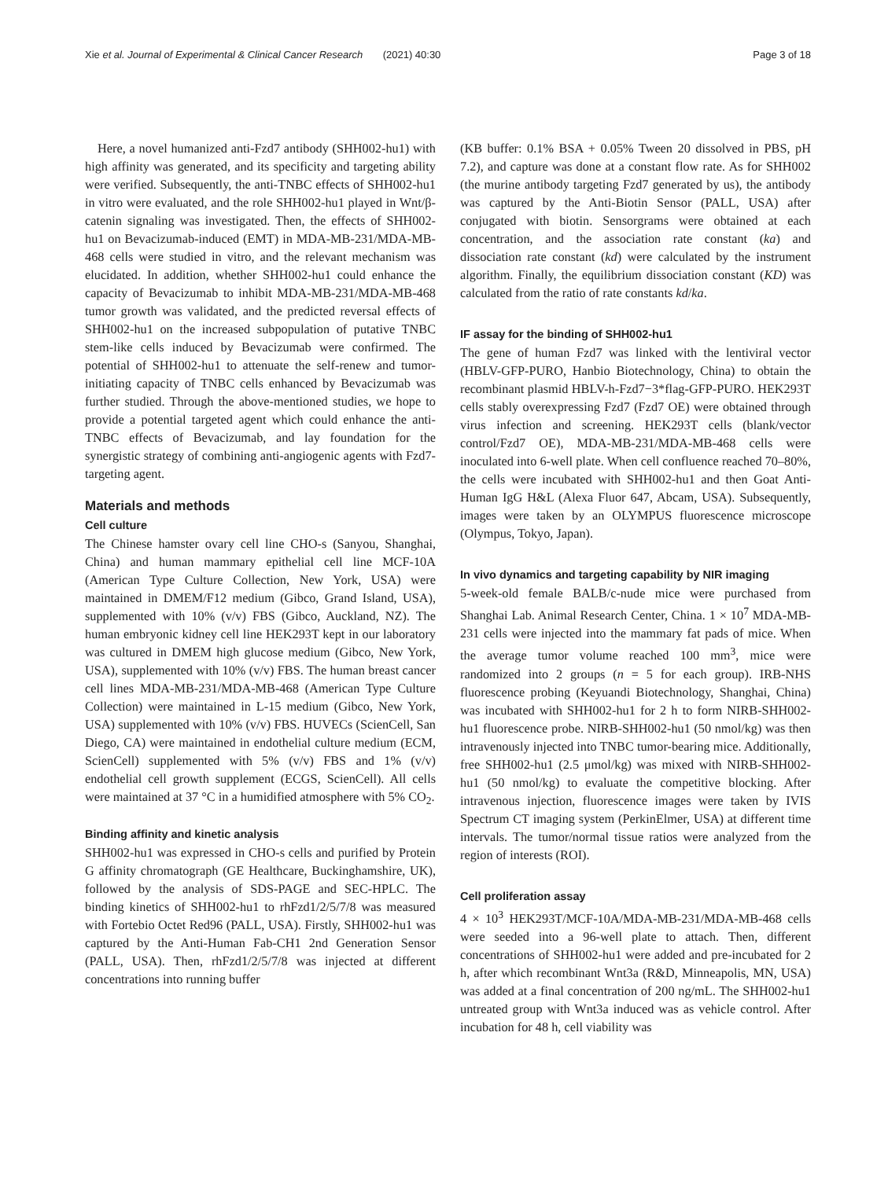Xie et al. Journal of Experimental & Clinical Cancer Research (2021) 40:30 Page 3 of 18
Here, a novel humanized anti-Fzd7 antibody (SHH002-hu1) with high affinity was generated, and its specificity and targeting ability were verified. Subsequently, the anti-TNBC effects of SHH002-hu1 in vitro were evaluated, and the role SHH002-hu1 played in Wnt/β-catenin signaling was investigated. Then, the effects of SHH002-hu1 on Bevacizumab-induced (EMT) in MDA-MB-231/MDA-MB-468 cells were studied in vitro, and the relevant mechanism was elucidated. In addition, whether SHH002-hu1 could enhance the capacity of Bevacizumab to inhibit MDA-MB-231/MDA-MB-468 tumor growth was validated, and the predicted reversal effects of SHH002-hu1 on the increased subpopulation of putative TNBC stem-like cells induced by Bevacizumab were confirmed. The potential of SHH002-hu1 to attenuate the self-renew and tumor-initiating capacity of TNBC cells enhanced by Bevacizumab was further studied. Through the above-mentioned studies, we hope to provide a potential targeted agent which could enhance the anti-TNBC effects of Bevacizumab, and lay foundation for the synergistic strategy of combining anti-angiogenic agents with Fzd7-targeting agent.
Materials and methods
Cell culture
The Chinese hamster ovary cell line CHO-s (Sanyou, Shanghai, China) and human mammary epithelial cell line MCF-10A (American Type Culture Collection, New York, USA) were maintained in DMEM/F12 medium (Gibco, Grand Island, USA), supplemented with 10% (v/v) FBS (Gibco, Auckland, NZ). The human embryonic kidney cell line HEK293T kept in our laboratory was cultured in DMEM high glucose medium (Gibco, New York, USA), supplemented with 10% (v/v) FBS. The human breast cancer cell lines MDA-MB-231/MDA-MB-468 (American Type Culture Collection) were maintained in L-15 medium (Gibco, New York, USA) supplemented with 10% (v/v) FBS. HUVECs (ScienCell, San Diego, CA) were maintained in endothelial culture medium (ECM, ScienCell) supplemented with 5% (v/v) FBS and 1% (v/v) endothelial cell growth supplement (ECGS, ScienCell). All cells were maintained at 37 °C in a humidified atmosphere with 5% CO<sub>2</sub>.
Binding affinity and kinetic analysis
SHH002-hu1 was expressed in CHO-s cells and purified by Protein G affinity chromatograph (GE Healthcare, Buckinghamshire, UK), followed by the analysis of SDS-PAGE and SEC-HPLC. The binding kinetics of SHH002-hu1 to rhFzd1/2/5/7/8 was measured with Fortebio Octet Red96 (PALL, USA). Firstly, SHH002-hu1 was captured by the Anti-Human Fab-CH1 2nd Generation Sensor (PALL, USA). Then, rhFzd1/2/5/7/8 was injected at different concentrations into running buffer
(KB buffer: 0.1% BSA + 0.05% Tween 20 dissolved in PBS, pH 7.2), and capture was done at a constant flow rate. As for SHH002 (the murine antibody targeting Fzd7 generated by us), the antibody was captured by the Anti-Biotin Sensor (PALL, USA) after conjugated with biotin. Sensorgrams were obtained at each concentration, and the association rate constant (ka) and dissociation rate constant (kd) were calculated by the instrument algorithm. Finally, the equilibrium dissociation constant (KD) was calculated from the ratio of rate constants kd/ka.
IF assay for the binding of SHH002-hu1
The gene of human Fzd7 was linked with the lentiviral vector (HBLV-GFP-PURO, Hanbio Biotechnology, China) to obtain the recombinant plasmid HBLV-h-Fzd7−3*flag-GFP-PURO. HEK293T cells stably overexpressing Fzd7 (Fzd7 OE) were obtained through virus infection and screening. HEK293T cells (blank/vector control/Fzd7 OE), MDA-MB-231/MDA-MB-468 cells were inoculated into 6-well plate. When cell confluence reached 70–80%, the cells were incubated with SHH002-hu1 and then Goat Anti-Human IgG H&L (Alexa Fluor 647, Abcam, USA). Subsequently, images were taken by an OLYMPUS fluorescence microscope (Olympus, Tokyo, Japan).
In vivo dynamics and targeting capability by NIR imaging
5-week-old female BALB/c-nude mice were purchased from Shanghai Lab. Animal Research Center, China. 1 × 10<sup>7</sup> MDA-MB-231 cells were injected into the mammary fat pads of mice. When the average tumor volume reached 100 mm<sup>3</sup>, mice were randomized into 2 groups (n = 5 for each group). IRB-NHS fluorescence probing (Keyuandi Biotechnology, Shanghai, China) was incubated with SHH002-hu1 for 2 h to form NIRB-SHH002-hu1 fluorescence probe. NIRB-SHH002-hu1 (50 nmol/kg) was then intravenously injected into TNBC tumor-bearing mice. Additionally, free SHH002-hu1 (2.5 μmol/kg) was mixed with NIRB-SHH002-hu1 (50 nmol/kg) to evaluate the competitive blocking. After intravenous injection, fluorescence images were taken by IVIS Spectrum CT imaging system (PerkinElmer, USA) at different time intervals. The tumor/normal tissue ratios were analyzed from the region of interests (ROI).
Cell proliferation assay
4 × 10<sup>3</sup> HEK293T/MCF-10A/MDA-MB-231/MDA-MB-468 cells were seeded into a 96-well plate to attach. Then, different concentrations of SHH002-hu1 were added and pre-incubated for 2 h, after which recombinant Wnt3a (R&D, Minneapolis, MN, USA) was added at a final concentration of 200 ng/mL. The SHH002-hu1 untreated group with Wnt3a induced was as vehicle control. After incubation for 48 h, cell viability was